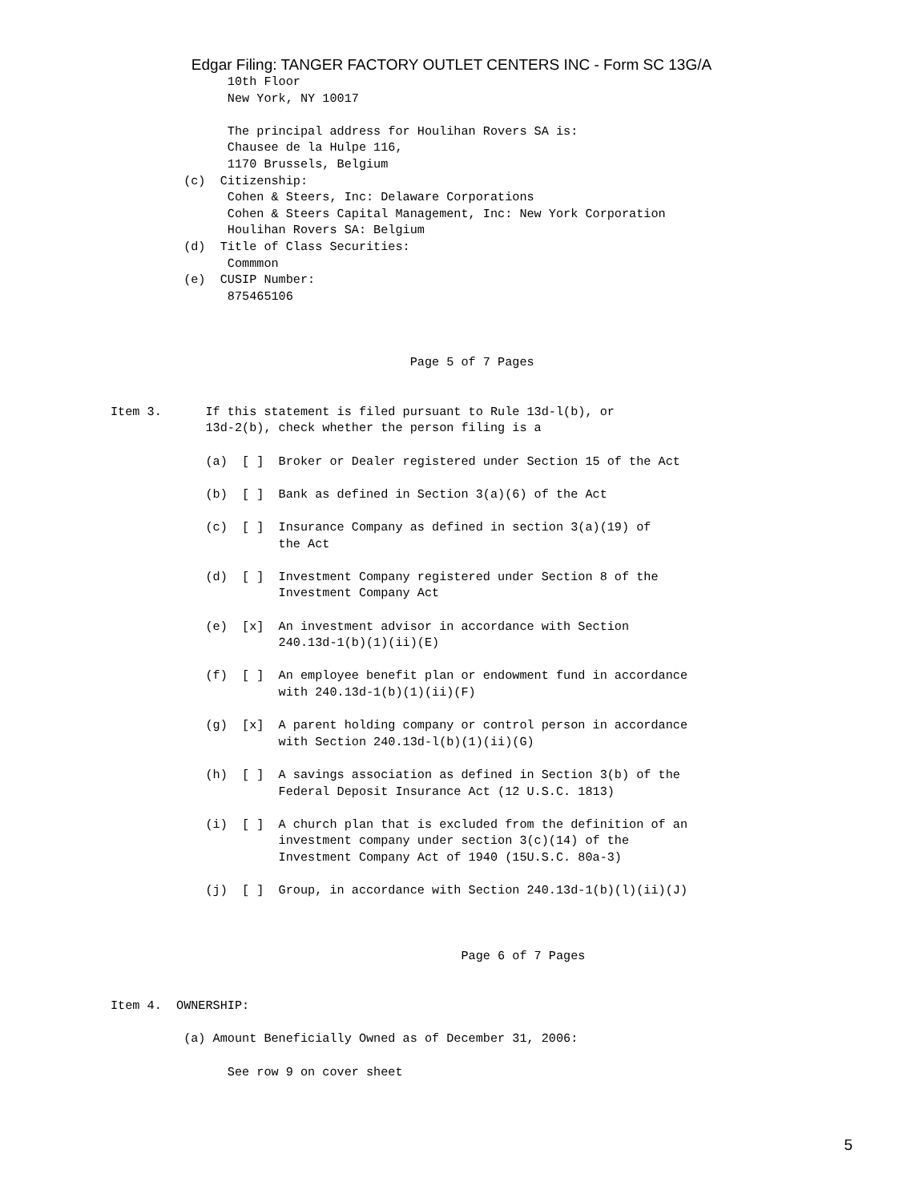Edgar Filing: TANGER FACTORY OUTLET CENTERS INC - Form SC 13G/A
                10th Floor
                New York, NY 10017

                The principal address for Houlihan Rovers SA is:
                Chausee de la Hulpe 116,
                1170 Brussels, Belgium
          (c)  Citizenship:
                Cohen & Steers, Inc: Delaware Corporations
                Cohen & Steers Capital Management, Inc: New York Corporation
                Houlihan Rovers SA: Belgium
          (d)  Title of Class Securities:
                Commmon
          (e)  CUSIP Number:
                875465106



                                         Page 5 of 7 Pages


Item 3.      If this statement is filed pursuant to Rule 13d-l(b), or
             13d-2(b), check whether the person filing is a

             (a)  [ ]  Broker or Dealer registered under Section 15 of the Act

             (b)  [ ]  Bank as defined in Section 3(a)(6) of the Act

             (c)  [ ]  Insurance Company as defined in section 3(a)(19) of
                       the Act

             (d)  [ ]  Investment Company registered under Section 8 of the
                       Investment Company Act

             (e)  [x]  An investment advisor in accordance with Section
                       240.13d-1(b)(1)(ii)(E)

             (f)  [ ]  An employee benefit plan or endowment fund in accordance
                       with 240.13d-1(b)(1)(ii)(F)

             (g)  [x]  A parent holding company or control person in accordance
                       with Section 240.13d-l(b)(1)(ii)(G)

             (h)  [ ]  A savings association as defined in Section 3(b) of the
                       Federal Deposit Insurance Act (12 U.S.C. 1813)

             (i)  [ ]  A church plan that is excluded from the definition of an
                       investment company under section 3(c)(14) of the
                       Investment Company Act of 1940 (15U.S.C. 80a-3)

             (j)  [ ]  Group, in accordance with Section 240.13d-1(b)(l)(ii)(J)



                                                Page 6 of 7 Pages


Item 4.  OWNERSHIP:

          (a) Amount Beneficially Owned as of December 31, 2006:

                See row 9 on cover sheet
5